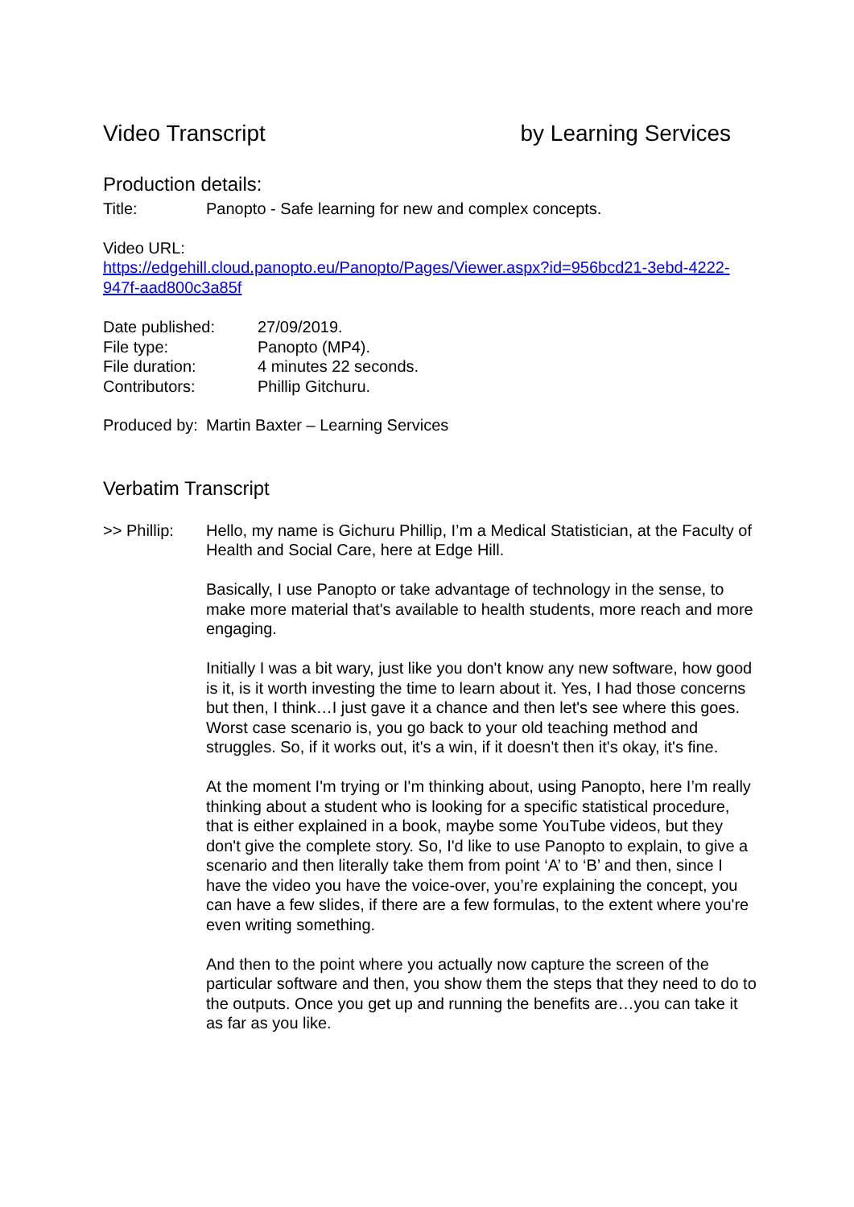Video Transcript by Learning Services
Production details:
Title: Panopto - Safe learning for new and complex concepts.
Video URL:
https://edgehill.cloud.panopto.eu/Panopto/Pages/Viewer.aspx?id=956bcd21-3ebd-4222-947f-aad800c3a85f
| Date published: | 27/09/2019. |
| File type: | Panopto (MP4). |
| File duration: | 4 minutes 22 seconds. |
| Contributors: | Phillip Gitchuru. |
Produced by: Martin Baxter – Learning Services
Verbatim Transcript
| >> Phillip: | Hello, my name is Gichuru Phillip, I’m a Medical Statistician, at the Faculty of Health and Social Care, here at Edge Hill. Basically, I use Panopto or take advantage of technology in the sense, to make more material that's available to health students, more reach and more engaging. Initially I was a bit wary, just like you don't know any new software, how good is it, is it worth investing the time to learn about it. Yes, I had those concerns but then, I think…I just gave it a chance and then let's see where this goes. Worst case scenario is, you go back to your old teaching method and struggles. So, if it works out, it's a win, if it doesn't then it's okay, it's fine. At the moment I'm trying or I'm thinking about, using Panopto, here I’m really thinking about a student who is looking for a specific statistical procedure, that is either explained in a book, maybe some YouTube videos, but they don't give the complete story. So, I'd like to use Panopto to explain, to give a scenario and then literally take them from point ‘A’ to ‘B’ and then, since I have the video you have the voice-over, you’re explaining the concept, you can have a few slides, if there are a few formulas, to the extent where you're even writing something. And then to the point where you actually now capture the screen of the particular software and then, you show them the steps that they need to do to the outputs. Once you get up and running the benefits are…you can take it as far as you like. |